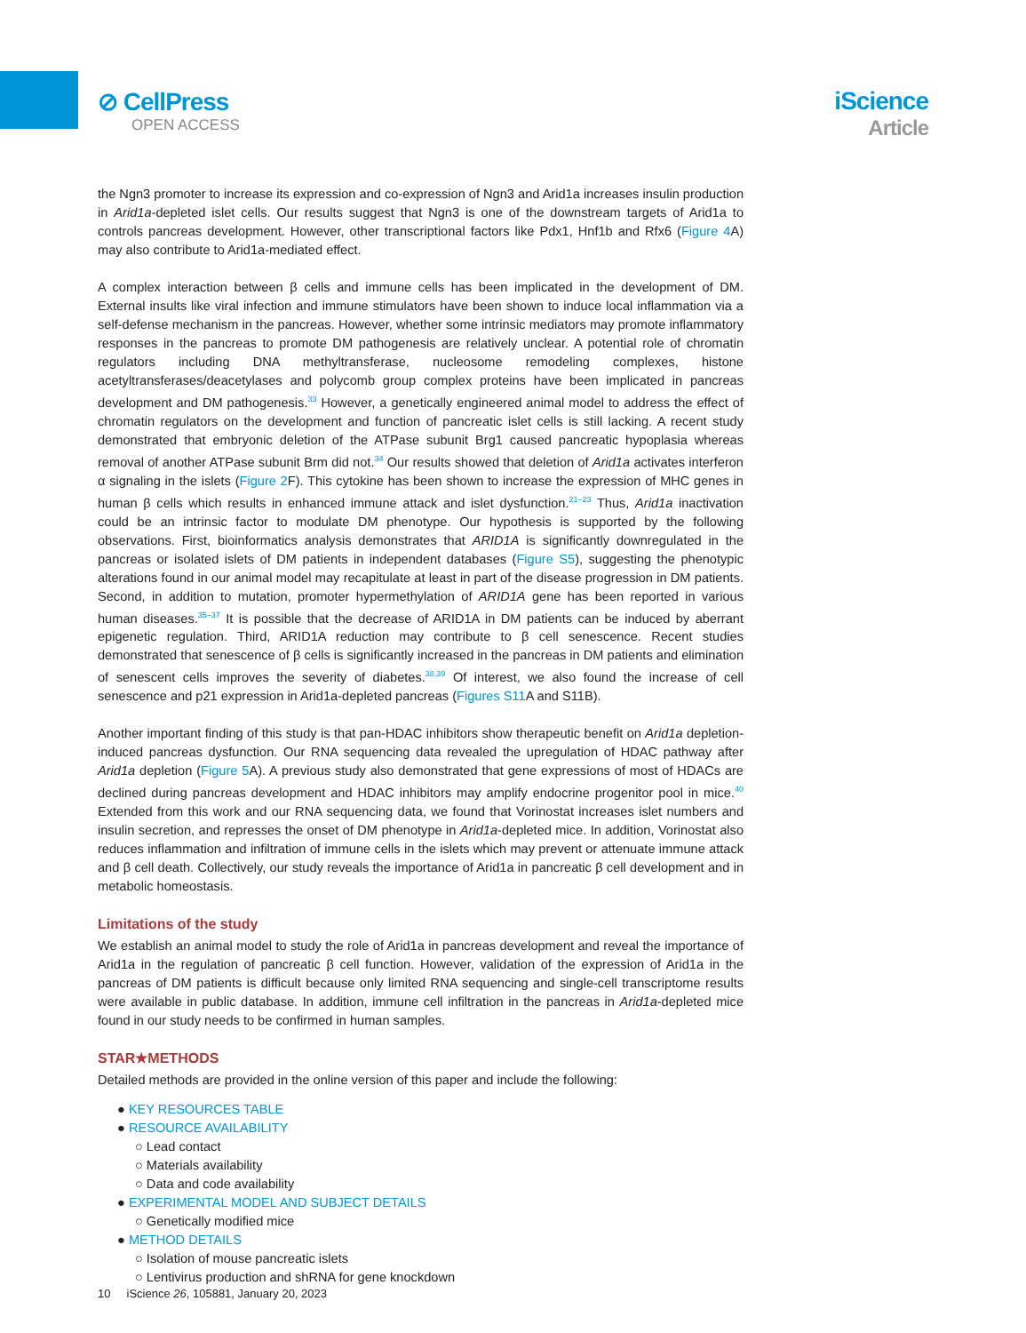⊘ CellPress
OPEN ACCESS
iScience
Article
the Ngn3 promoter to increase its expression and co-expression of Ngn3 and Arid1a increases insulin production in Arid1a-depleted islet cells. Our results suggest that Ngn3 is one of the downstream targets of Arid1a to controls pancreas development. However, other transcriptional factors like Pdx1, Hnf1b and Rfx6 (Figure 4 A) may also contribute to Arid1a-mediated effect.
A complex interaction between β cells and immune cells has been implicated in the development of DM. External insults like viral infection and immune stimulators have been shown to induce local inflammation via a self-defense mechanism in the pancreas. However, whether some intrinsic mediators may promote inflammatory responses in the pancreas to promote DM pathogenesis are relatively unclear. A potential role of chromatin regulators including DNA methyltransferase, nucleosome remodeling complexes, histone acetyltransferases/deacetylases and polycomb group complex proteins have been implicated in pancreas development and DM pathogenesis.<sup>33</sup> However, a genetically engineered animal model to address the effect of chromatin regulators on the development and function of pancreatic islet cells is still lacking. A recent study demonstrated that embryonic deletion of the ATPase subunit Brg1 caused pancreatic hypoplasia whereas removal of another ATPase subunit Brm did not.<sup>34</sup> Our results showed that deletion of Arid1a activates interferon α signaling in the islets (Figure 2 F). This cytokine has been shown to increase the expression of MHC genes in human β cells which results in enhanced immune attack and islet dysfunction.<sup>21–23</sup> Thus, Arid1a inactivation could be an intrinsic factor to modulate DM phenotype. Our hypothesis is supported by the following observations. First, bioinformatics analysis demonstrates that ARID1A is significantly downregulated in the pancreas or isolated islets of DM patients in independent databases (Figure S5), suggesting the phenotypic alterations found in our animal model may recapitulate at least in part of the disease progression in DM patients. Second, in addition to mutation, promoter hypermethylation of ARID1A gene has been reported in various human diseases.<sup>35–37</sup> It is possible that the decrease of ARID1A in DM patients can be induced by aberrant epigenetic regulation. Third, ARID1A reduction may contribute to β cell senescence. Recent studies demonstrated that senescence of β cells is significantly increased in the pancreas in DM patients and elimination of senescent cells improves the severity of diabetes.<sup>38,39</sup> Of interest, we also found the increase of cell senescence and p21 expression in Arid1a-depleted pancreas (Figures S11 A and S11B).
Another important finding of this study is that pan-HDAC inhibitors show therapeutic benefit on Arid1a depletion-induced pancreas dysfunction. Our RNA sequencing data revealed the upregulation of HDAC pathway after Arid1a depletion (Figure 5 A). A previous study also demonstrated that gene expressions of most of HDACs are declined during pancreas development and HDAC inhibitors may amplify endocrine progenitor pool in mice.<sup>40</sup> Extended from this work and our RNA sequencing data, we found that Vorinostat increases islet numbers and insulin secretion, and represses the onset of DM phenotype in Arid1a-depleted mice. In addition, Vorinostat also reduces inflammation and infiltration of immune cells in the islets which may prevent or attenuate immune attack and β cell death. Collectively, our study reveals the importance of Arid1a in pancreatic β cell development and in metabolic homeostasis.
Limitations of the study
We establish an animal model to study the role of Arid1a in pancreas development and reveal the importance of Arid1a in the regulation of pancreatic β cell function. However, validation of the expression of Arid1a in the pancreas of DM patients is difficult because only limited RNA sequencing and single-cell transcriptome results were available in public database. In addition, immune cell infiltration in the pancreas in Arid1a-depleted mice found in our study needs to be confirmed in human samples.
STAR★METHODS
Detailed methods are provided in the online version of this paper and include the following:
● KEY RESOURCES TABLE
● RESOURCE AVAILABILITY
○ Lead contact
○ Materials availability
○ Data and code availability
● EXPERIMENTAL MODEL AND SUBJECT DETAILS
○ Genetically modified mice
● METHOD DETAILS
○ Isolation of mouse pancreatic islets
○ Lentivirus production and shRNA for gene knockdown
10 iScience 26, 105881, January 20, 2023